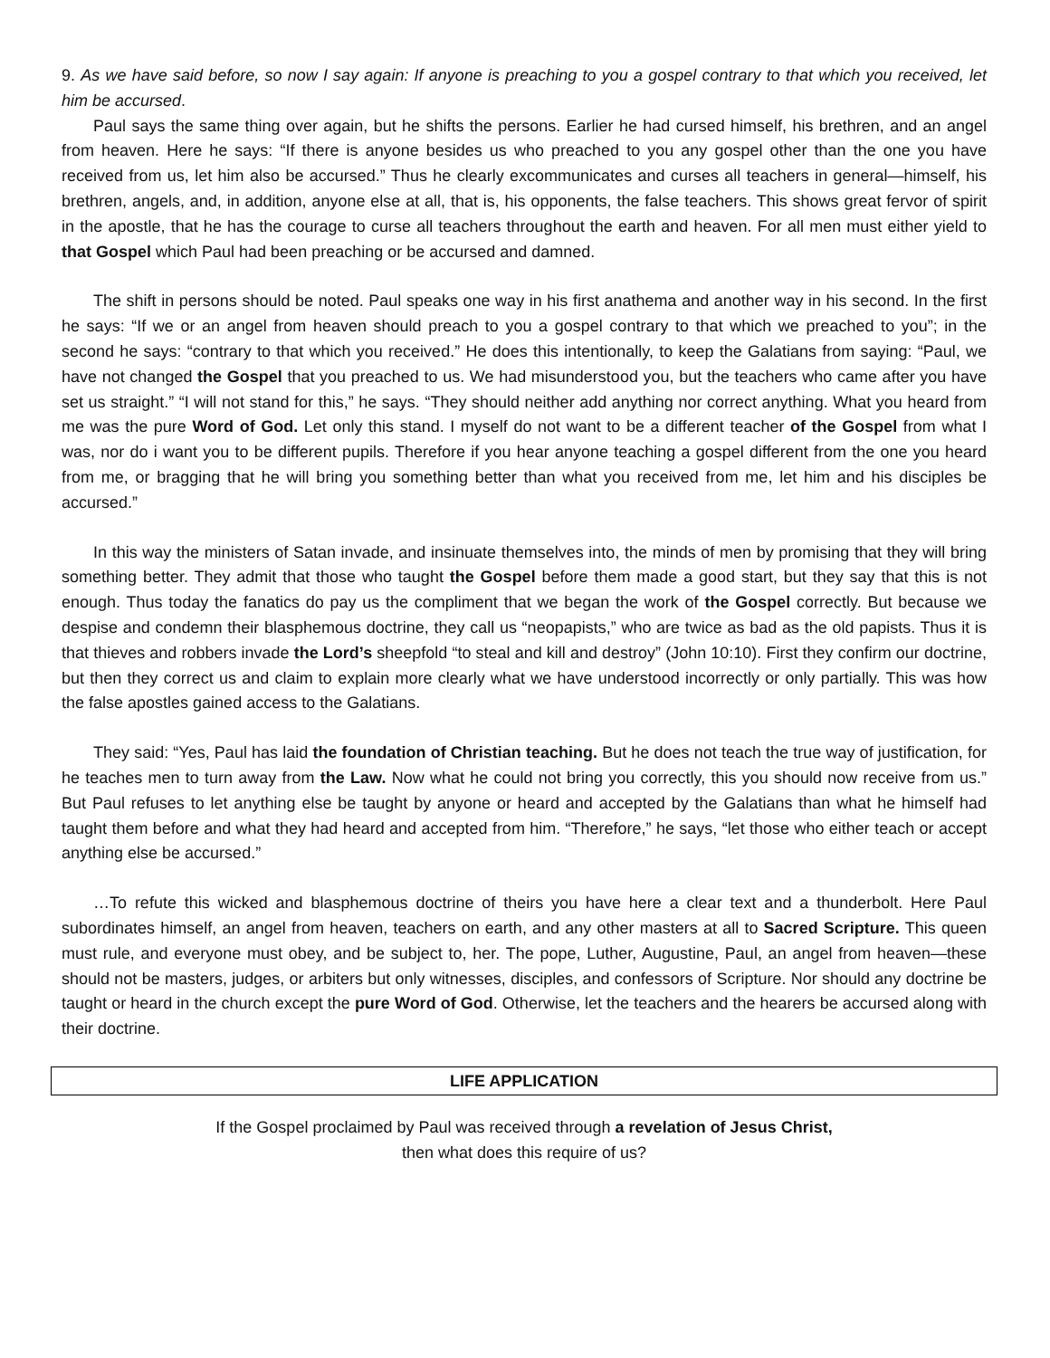9. As we have said before, so now I say again: If anyone is preaching to you a gospel contrary to that which you received, let him be accursed.
Paul says the same thing over again, but he shifts the persons. Earlier he had cursed himself, his brethren, and an angel from heaven. Here he says: “If there is anyone besides us who preached to you any gospel other than the one you have received from us, let him also be accursed.” Thus he clearly excommunicates and curses all teachers in general—himself, his brethren, angels, and, in addition, anyone else at all, that is, his opponents, the false teachers. This shows great fervor of spirit in the apostle, that he has the courage to curse all teachers throughout the earth and heaven. For all men must either yield to that Gospel which Paul had been preaching or be accursed and damned.
The shift in persons should be noted. Paul speaks one way in his first anathema and another way in his second. In the first he says: “If we or an angel from heaven should preach to you a gospel contrary to that which we preached to you”; in the second he says: “contrary to that which you received.” He does this intentionally, to keep the Galatians from saying: “Paul, we have not changed the Gospel that you preached to us. We had misunderstood you, but the teachers who came after you have set us straight.” “I will not stand for this,” he says. “They should neither add anything nor correct anything. What you heard from me was the pure Word of God. Let only this stand. I myself do not want to be a different teacher of the Gospel from what I was, nor do i want you to be different pupils. Therefore if you hear anyone teaching a gospel different from the one you heard from me, or bragging that he will bring you something better than what you received from me, let him and his disciples be accursed.”
In this way the ministers of Satan invade, and insinuate themselves into, the minds of men by promising that they will bring something better. They admit that those who taught the Gospel before them made a good start, but they say that this is not enough. Thus today the fanatics do pay us the compliment that we began the work of the Gospel correctly. But because we despise and condemn their blasphemous doctrine, they call us “neopapists,” who are twice as bad as the old papists. Thus it is that thieves and robbers invade the Lord’s sheepfold “to steal and kill and destroy” (John 10:10). First they confirm our doctrine, but then they correct us and claim to explain more clearly what we have understood incorrectly or only partially. This was how the false apostles gained access to the Galatians.
They said: “Yes, Paul has laid the foundation of Christian teaching. But he does not teach the true way of justification, for he teaches men to turn away from the Law. Now what he could not bring you correctly, this you should now receive from us.” But Paul refuses to let anything else be taught by anyone or heard and accepted by the Galatians than what he himself had taught them before and what they had heard and accepted from him. “Therefore,” he says, “let those who either teach or accept anything else be accursed.”
…To refute this wicked and blasphemous doctrine of theirs you have here a clear text and a thunderbolt. Here Paul subordinates himself, an angel from heaven, teachers on earth, and any other masters at all to Sacred Scripture. This queen must rule, and everyone must obey, and be subject to, her. The pope, Luther, Augustine, Paul, an angel from heaven—these should not be masters, judges, or arbiters but only witnesses, disciples, and confessors of Scripture. Nor should any doctrine be taught or heard in the church except the pure Word of God. Otherwise, let the teachers and the hearers be accursed along with their doctrine.
LIFE APPLICATION
If the Gospel proclaimed by Paul was received through a revelation of Jesus Christ,
then what does this require of us?